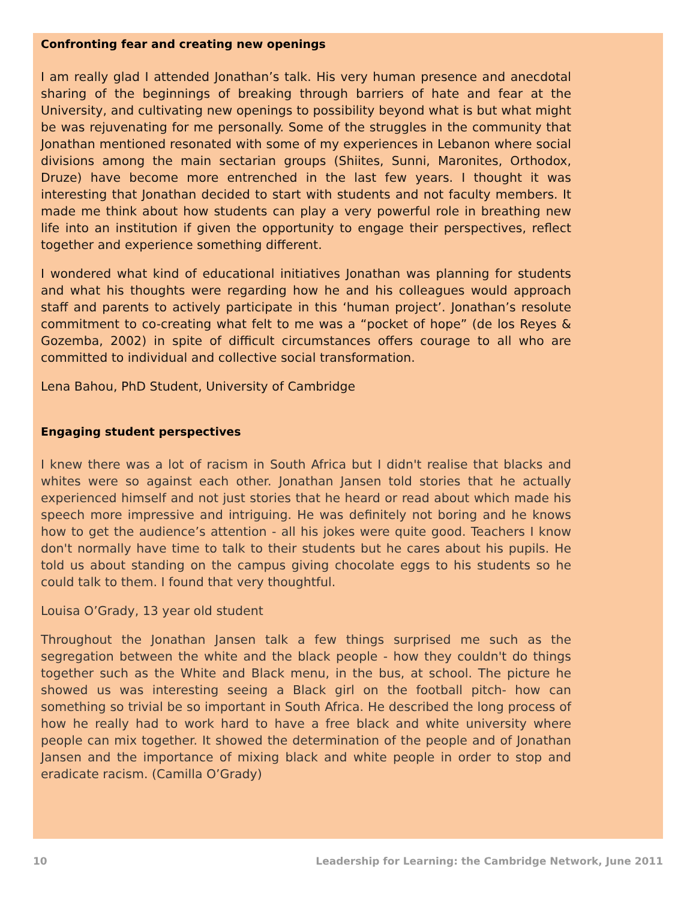Confronting fear and creating new openings
I am really glad I attended Jonathan’s talk. His very human presence and anecdotal sharing of the beginnings of breaking through barriers of hate and fear at the University, and cultivating new openings to possibility beyond what is but what might be was rejuvenating for me personally. Some of the struggles in the community that Jonathan mentioned resonated with some of my experiences in Lebanon where social divisions among the main sectarian groups (Shiites, Sunni, Maronites, Orthodox, Druze) have become more entrenched in the last few years. I thought it was interesting that Jonathan decided to start with students and not faculty members. It made me think about how students can play a very powerful role in breathing new life into an institution if given the opportunity to engage their perspectives, reflect together and experience something different.
I wondered what kind of educational initiatives Jonathan was planning for students and what his thoughts were regarding how he and his colleagues would approach staff and parents to actively participate in this ‘human project’. Jonathan’s resolute commitment to co-creating what felt to me was a “pocket of hope” (de los Reyes & Gozemba, 2002) in spite of difficult circumstances offers courage to all who are committed to individual and collective social transformation.
Lena Bahou, PhD Student, University of Cambridge
Engaging student perspectives
I knew there was a lot of racism in South Africa but I didn't realise that blacks and whites were so against each other. Jonathan Jansen told stories that he actually experienced himself and not just stories that he heard or read about which made his speech more impressive and intriguing. He was definitely not boring and he knows how to get the audience’s attention - all his jokes were quite good. Teachers I know don't normally have time to talk to their students but he cares about his pupils. He told us about standing on the campus giving chocolate eggs to his students so he could talk to them. I found that very thoughtful.
Louisa O’Grady, 13 year old student
Throughout the Jonathan Jansen talk a few things surprised me such as the segregation between the white and the black people - how they couldn't do things together such as the White and Black menu, in the bus, at school. The picture he showed us was interesting seeing a Black girl on the football pitch- how can something so trivial be so important in South Africa. He described the long process of how he really had to work hard to have a free black and white university where people can mix together. It showed the determination of the people and of Jonathan Jansen and the importance of mixing black and white people in order to stop and eradicate racism. (Camilla O’Grady)
10 Leadership for Learning: the Cambridge Network, June 2011